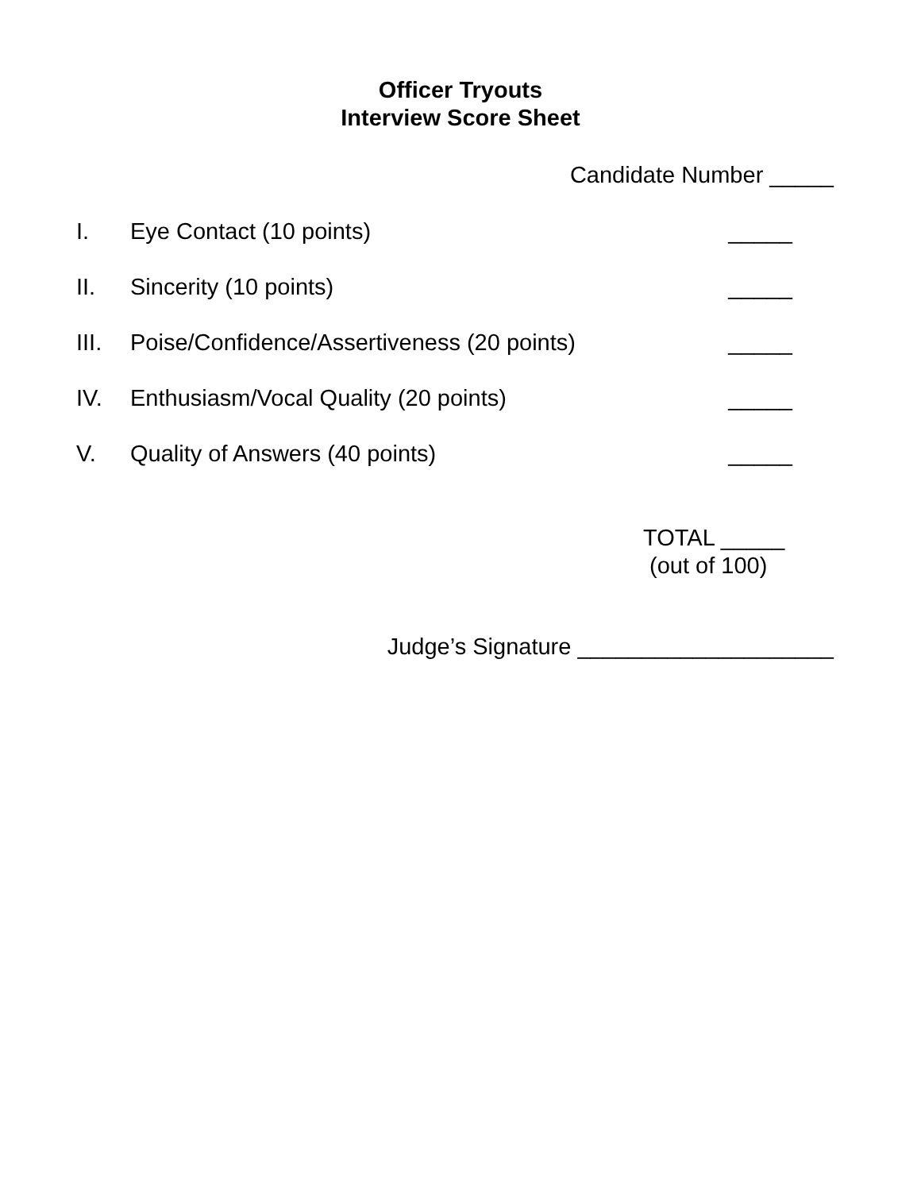Officer Tryouts
Interview Score Sheet
Candidate Number _____
I. Eye Contact (10 points) _____
II. Sincerity (10 points) _____
III. Poise/Confidence/Assertiveness (20 points) _____
IV. Enthusiasm/Vocal Quality (20 points) _____
V. Quality of Answers (40 points) _____
TOTAL _____
(out of 100)
Judge’s Signature ____________________